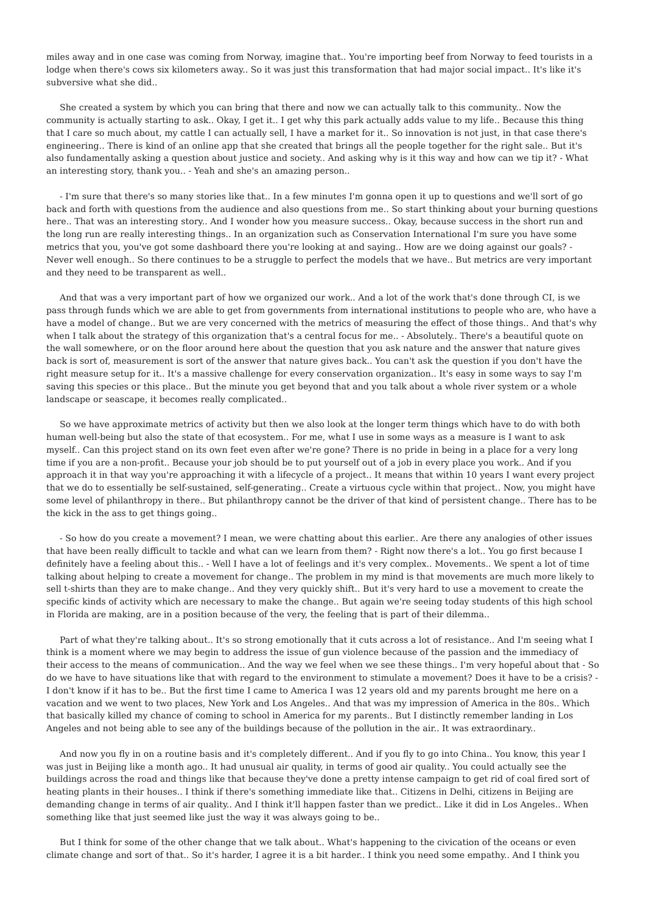miles away and in one case was coming from Norway, imagine that.. You're importing beef from Norway to feed tourists in a lodge when there's cows six kilometers away.. So it was just this transformation that had major social impact.. It's like it's subversive what she did..
She created a system by which you can bring that there and now we can actually talk to this community.. Now the community is actually starting to ask.. Okay, I get it.. I get why this park actually adds value to my life.. Because this thing that I care so much about, my cattle I can actually sell, I have a market for it.. So innovation is not just, in that case there's engineering.. There is kind of an online app that she created that brings all the people together for the right sale.. But it's also fundamentally asking a question about justice and society.. And asking why is it this way and how can we tip it? - What an interesting story, thank you.. - Yeah and she's an amazing person..
- I'm sure that there's so many stories like that.. In a few minutes I'm gonna open it up to questions and we'll sort of go back and forth with questions from the audience and also questions from me.. So start thinking about your burning questions here.. That was an interesting story.. And I wonder how you measure success.. Okay, because success in the short run and the long run are really interesting things.. In an organization such as Conservation International I'm sure you have some metrics that you, you've got some dashboard there you're looking at and saying.. How are we doing against our goals? - Never well enough.. So there continues to be a struggle to perfect the models that we have.. But metrics are very important and they need to be transparent as well..
And that was a very important part of how we organized our work.. And a lot of the work that's done through CI, is we pass through funds which we are able to get from governments from international institutions to people who are, who have a have a model of change.. But we are very concerned with the metrics of measuring the effect of those things.. And that's why when I talk about the strategy of this organization that's a central focus for me.. - Absolutely.. There's a beautiful quote on the wall somewhere, or on the floor around here about the question that you ask nature and the answer that nature gives back is sort of, measurement is sort of the answer that nature gives back.. You can't ask the question if you don't have the right measure setup for it.. It's a massive challenge for every conservation organization.. It's easy in some ways to say I'm saving this species or this place.. But the minute you get beyond that and you talk about a whole river system or a whole landscape or seascape, it becomes really complicated..
So we have approximate metrics of activity but then we also look at the longer term things which have to do with both human well-being but also the state of that ecosystem.. For me, what I use in some ways as a measure is I want to ask myself.. Can this project stand on its own feet even after we're gone? There is no pride in being in a place for a very long time if you are a non-profit.. Because your job should be to put yourself out of a job in every place you work.. And if you approach it in that way you're approaching it with a lifecycle of a project.. It means that within 10 years I want every project that we do to essentially be self-sustained, self-generating.. Create a virtuous cycle within that project.. Now, you might have some level of philanthropy in there.. But philanthropy cannot be the driver of that kind of persistent change.. There has to be the kick in the ass to get things going..
- So how do you create a movement? I mean, we were chatting about this earlier.. Are there any analogies of other issues that have been really difficult to tackle and what can we learn from them? - Right now there's a lot.. You go first because I definitely have a feeling about this.. - Well I have a lot of feelings and it's very complex.. Movements.. We spent a lot of time talking about helping to create a movement for change.. The problem in my mind is that movements are much more likely to sell t-shirts than they are to make change.. And they very quickly shift.. But it's very hard to use a movement to create the specific kinds of activity which are necessary to make the change.. But again we're seeing today students of this high school in Florida are making, are in a position because of the very, the feeling that is part of their dilemma..
Part of what they're talking about.. It's so strong emotionally that it cuts across a lot of resistance.. And I'm seeing what I think is a moment where we may begin to address the issue of gun violence because of the passion and the immediacy of their access to the means of communication.. And the way we feel when we see these things.. I'm very hopeful about that - So do we have to have situations like that with regard to the environment to stimulate a movement? Does it have to be a crisis? - I don't know if it has to be.. But the first time I came to America I was 12 years old and my parents brought me here on a vacation and we went to two places, New York and Los Angeles.. And that was my impression of America in the 80s.. Which that basically killed my chance of coming to school in America for my parents.. But I distinctly remember landing in Los Angeles and not being able to see any of the buildings because of the pollution in the air.. It was extraordinary..
And now you fly in on a routine basis and it's completely different.. And if you fly to go into China.. You know, this year I was just in Beijing like a month ago.. It had unusual air quality, in terms of good air quality.. You could actually see the buildings across the road and things like that because they've done a pretty intense campaign to get rid of coal fired sort of heating plants in their houses.. I think if there's something immediate like that.. Citizens in Delhi, citizens in Beijing are demanding change in terms of air quality.. And I think it'll happen faster than we predict.. Like it did in Los Angeles.. When something like that just seemed like just the way it was always going to be..
But I think for some of the other change that we talk about.. What's happening to the civication of the oceans or even climate change and sort of that.. So it's harder, I agree it is a bit harder.. I think you need some empathy.. And I think you